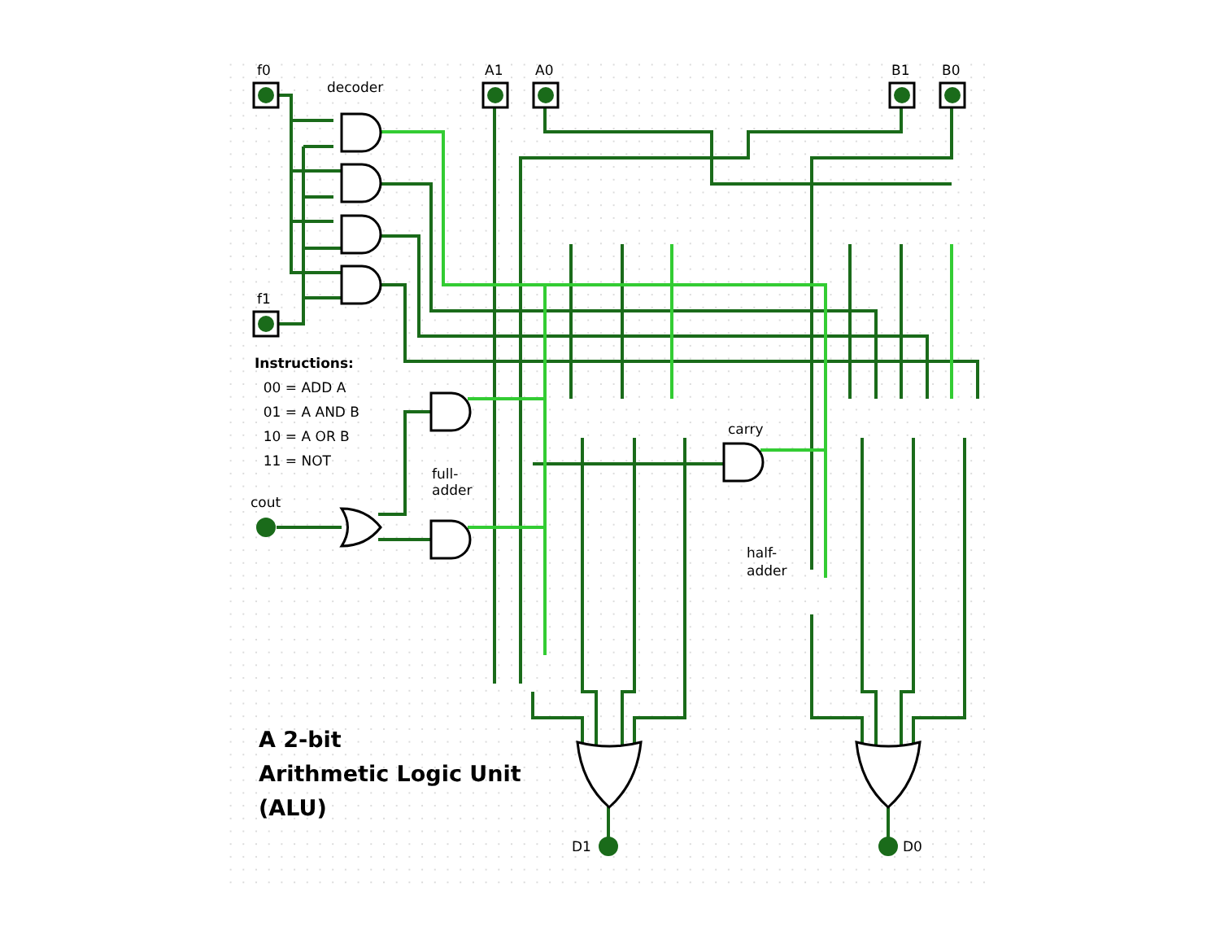f0
decoder
A1 A0 B1 B0
f1
Instructions:
00 = ADD A
01 = A AND B
10 = A OR B
11 = NOT
cout
full-
adder
carry
half-
adder
A 2-bit
Arithmetic Logic Unit
(ALU)
D1 D0